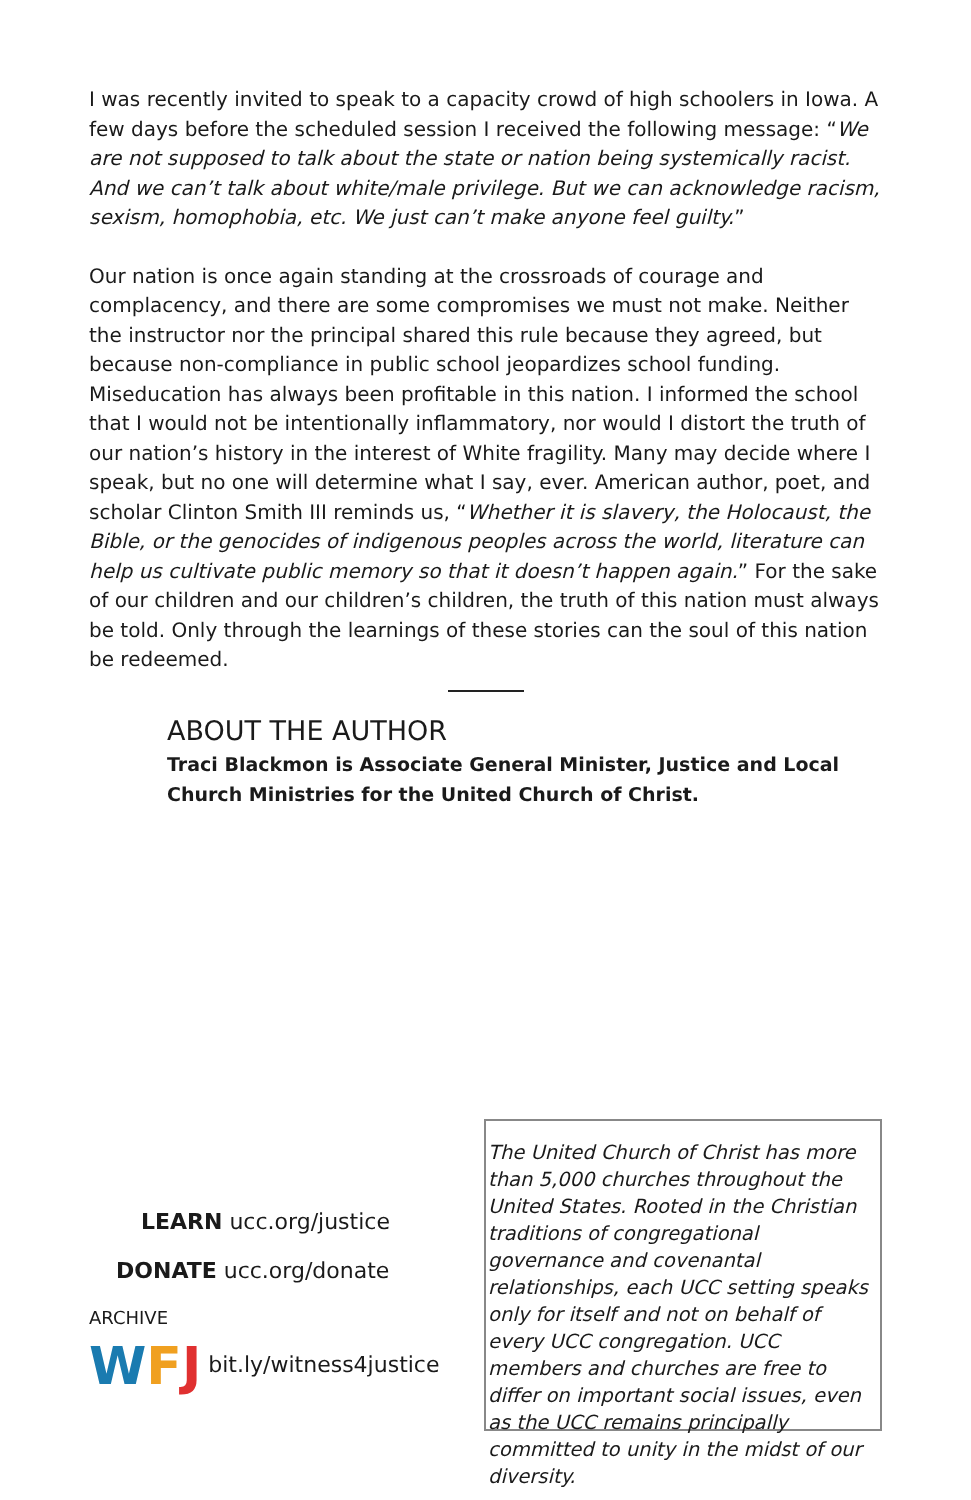I was recently invited to speak to a capacity crowd of high schoolers in Iowa. A few days before the scheduled session I received the following message: “We are not supposed to talk about the state or nation being systemically racist. And we can’t talk about white/male privilege. But we can acknowledge racism, sexism, homophobia, etc. We just can’t make anyone feel guilty.”
Our nation is once again standing at the crossroads of courage and complacency, and there are some compromises we must not make. Neither the instructor nor the principal shared this rule because they agreed, but because non-compliance in public school jeopardizes school funding. Miseducation has always been profitable in this nation. I informed the school that I would not be intentionally inflammatory, nor would I distort the truth of our nation’s history in the interest of White fragility. Many may decide where I speak, but no one will determine what I say, ever. American author, poet, and scholar Clinton Smith III reminds us, “Whether it is slavery, the Holocaust, the Bible, or the genocides of indigenous peoples across the world, literature can help us cultivate public memory so that it doesn’t happen again.” For the sake of our children and our children’s children, the truth of this nation must always be told. Only through the learnings of these stories can the soul of this nation be redeemed.
ABOUT THE AUTHOR
Traci Blackmon is Associate General Minister, Justice and Local Church Ministries for the United Church of Christ.
LEARN ucc.org/justice
DONATE ucc.org/donate
ARCHIVE
W F J bit.ly/witness4justice
The United Church of Christ has more than 5,000 churches throughout the United States. Rooted in the Christian traditions of congregational governance and covenantal relationships, each UCC setting speaks only for itself and not on behalf of every UCC congregation. UCC members and churches are free to differ on important social issues, even as the UCC remains principally committed to unity in the midst of our diversity.